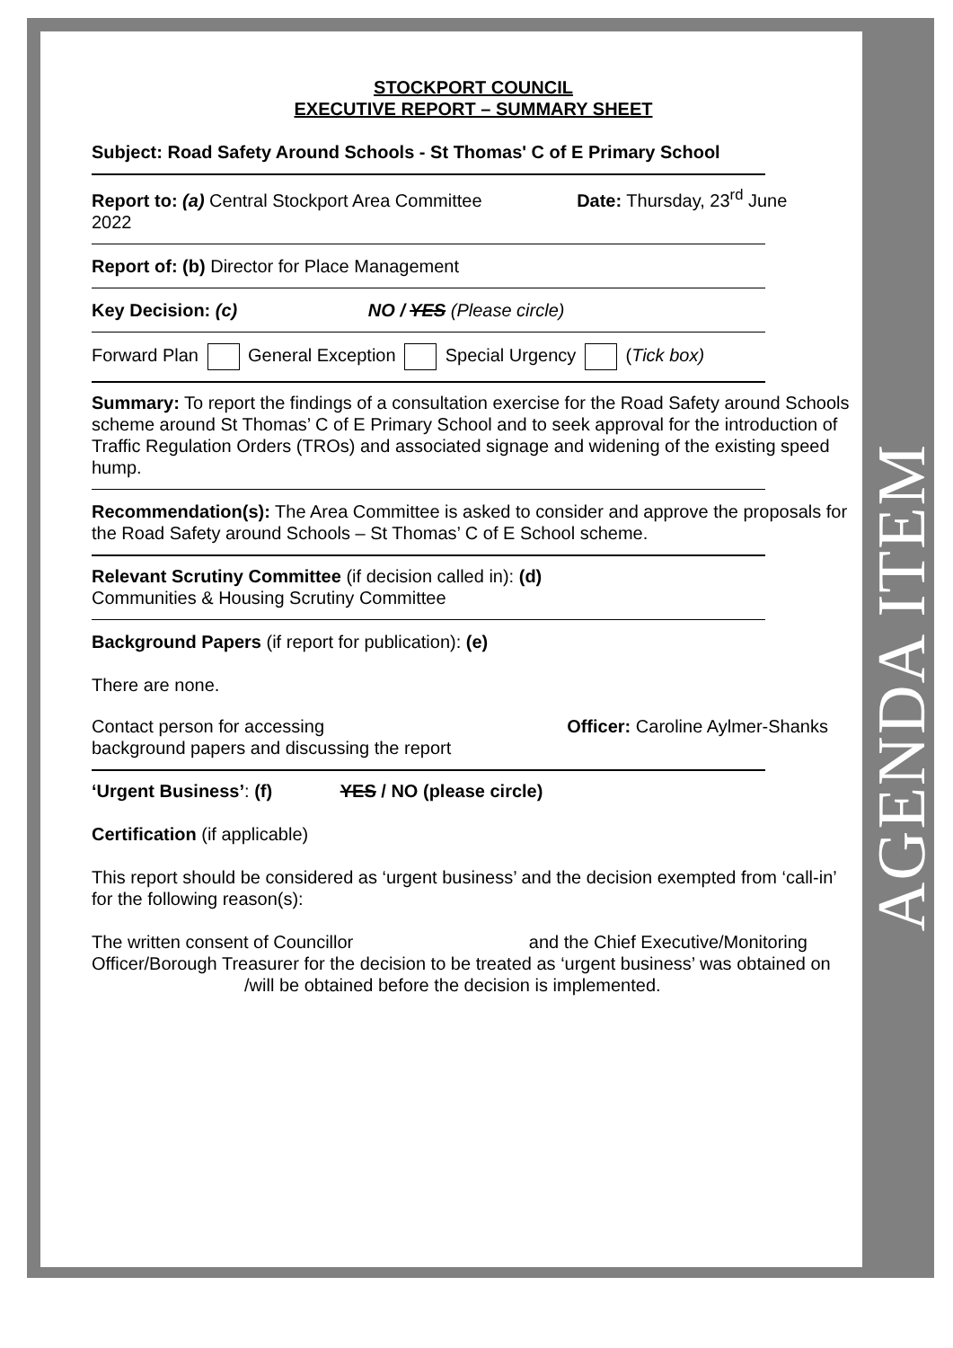AGENDA ITEM
STOCKPORT COUNCIL
EXECUTIVE REPORT – SUMMARY SHEET
Subject: Road Safety Around Schools - St Thomas' C of E Primary School
Report to: (a) Central Stockport Area Committee Date: Thursday, 23<sup>rd</sup> June
2022
Report of: (b) Director for Place Management
Key Decision: (c) NO / YES (Please circle)
Forward Plan General Exception Special Urgency (Tick box)
Summary: To report the findings of a consultation exercise for the Road Safety around Schools scheme around St Thomas’ C of E Primary School and to seek approval for the introduction of Traffic Regulation Orders (TROs) and associated signage and widening of the existing speed hump.
Recommendation(s): The Area Committee is asked to consider and approve the proposals for the Road Safety around Schools – St Thomas’ C of E School scheme.
Relevant Scrutiny Committee (if decision called in): (d)
Communities & Housing Scrutiny Committee
Background Papers (if report for publication): (e)
There are none.
Contact person for accessing
background papers and discussing the report Officer: Caroline Aylmer-Shanks
‘Urgent Business’: (f) YES / NO (please circle)
Certification (if applicable)
This report should be considered as ‘urgent business’ and the decision exempted from ‘call-in’ for the following reason(s):
The written consent of Councillor and the Chief Executive/Monitoring Officer/Borough Treasurer for the decision to be treated as ‘urgent business’ was obtained on /will be obtained before the decision is implemented.